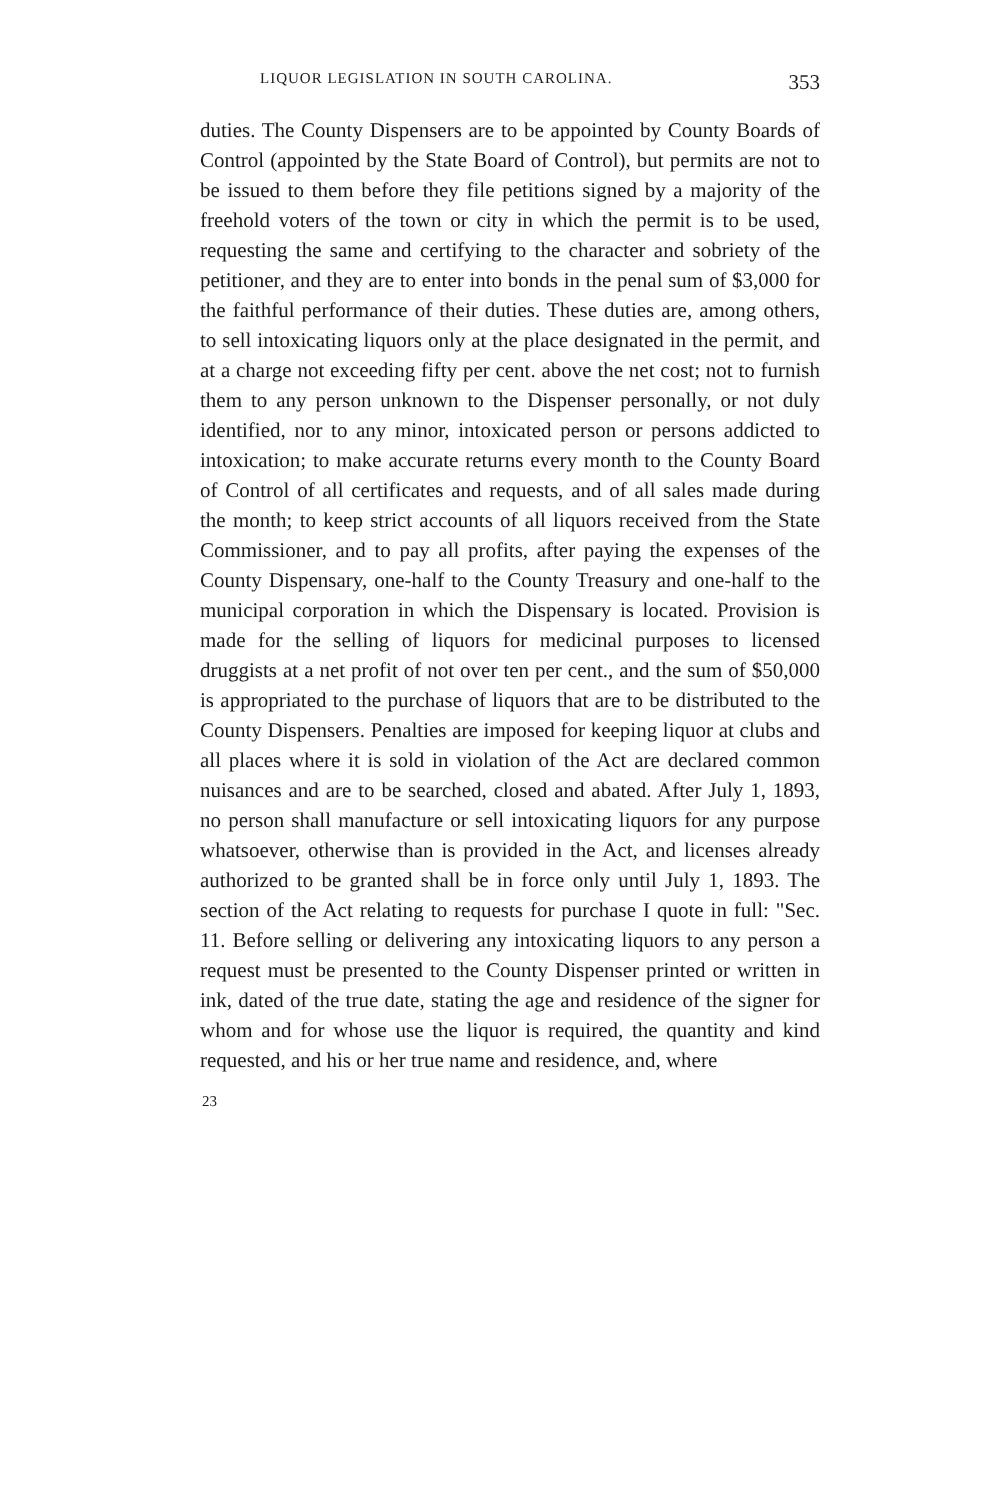LIQUOR LEGISLATION IN SOUTH CAROLINA. 353
duties. The County Dispensers are to be appointed by County Boards of Control (appointed by the State Board of Control), but permits are not to be issued to them before they file petitions signed by a majority of the freehold voters of the town or city in which the permit is to be used, requesting the same and certifying to the character and sobriety of the petitioner, and they are to enter into bonds in the penal sum of $3,000 for the faithful performance of their duties. These duties are, among others, to sell intoxicating liquors only at the place designated in the permit, and at a charge not exceeding fifty per cent. above the net cost; not to furnish them to any person unknown to the Dispenser personally, or not duly identified, nor to any minor, intoxicated person or persons addicted to intoxication; to make accurate returns every month to the County Board of Control of all certificates and requests, and of all sales made during the month; to keep strict accounts of all liquors received from the State Commissioner, and to pay all profits, after paying the expenses of the County Dispensary, one-half to the County Treasury and one-half to the municipal corporation in which the Dispensary is located. Provision is made for the selling of liquors for medicinal purposes to licensed druggists at a net profit of not over ten per cent., and the sum of $50,000 is appropriated to the purchase of liquors that are to be distributed to the County Dispensers. Penalties are imposed for keeping liquor at clubs and all places where it is sold in violation of the Act are declared common nuisances and are to be searched, closed and abated. After July 1, 1893, no person shall manufacture or sell intoxicating liquors for any purpose whatsoever, otherwise than is provided in the Act, and licenses already authorized to be granted shall be in force only until July 1, 1893. The section of the Act relating to requests for purchase I quote in full: "Sec. 11. Before selling or delivering any intoxicating liquors to any person a request must be presented to the County Dispenser printed or written in ink, dated of the true date, stating the age and residence of the signer for whom and for whose use the liquor is required, the quantity and kind requested, and his or her true name and residence, and, where
23